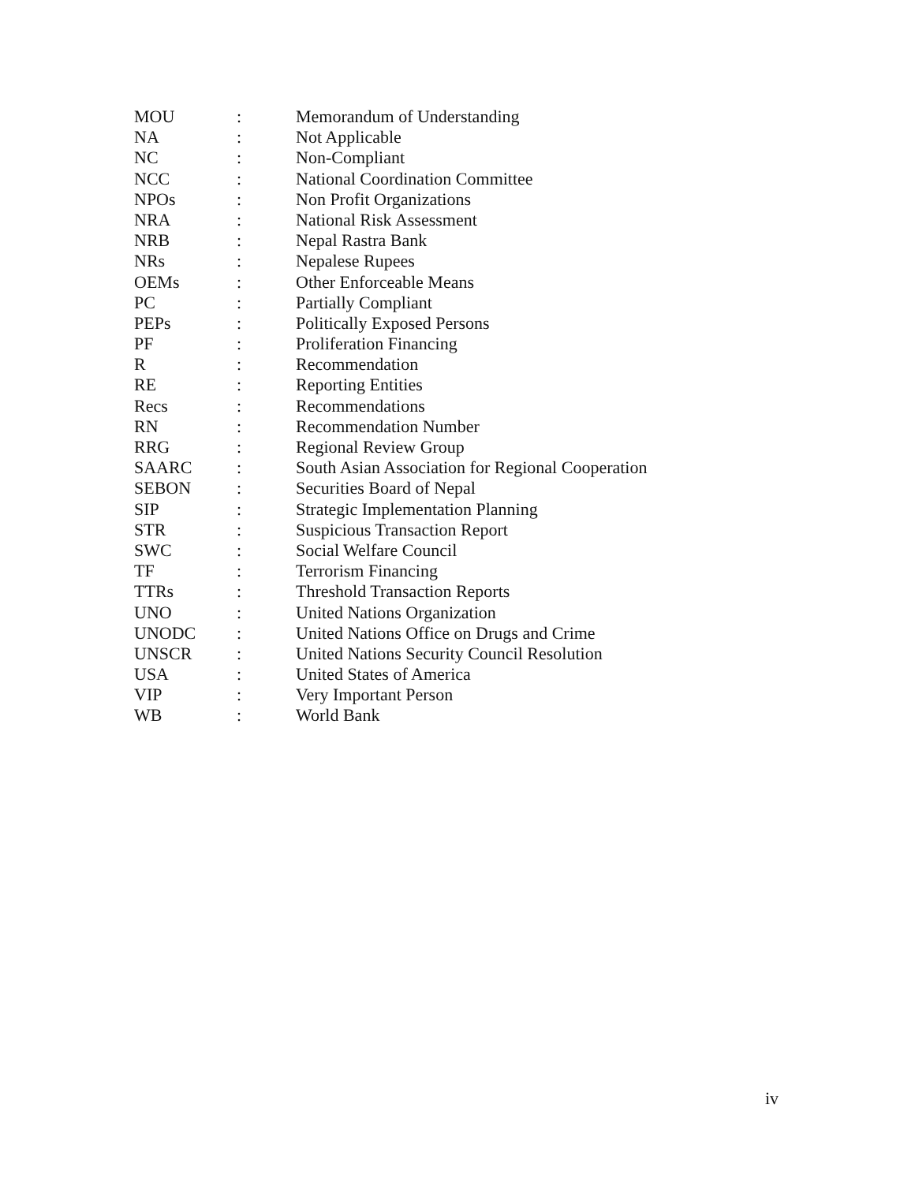| MOU | : | Memorandum of Understanding |
| NA | : | Not Applicable |
| NC | : | Non-Compliant |
| NCC | : | National Coordination Committee |
| NPOs | : | Non Profit Organizations |
| NRA | : | National Risk Assessment |
| NRB | : | Nepal Rastra Bank |
| NRs | : | Nepalese Rupees |
| OEMs | : | Other Enforceable Means |
| PC | : | Partially Compliant |
| PEPs | : | Politically Exposed Persons |
| PF | : | Proliferation Financing |
| R | : | Recommendation |
| RE | : | Reporting Entities |
| Recs | : | Recommendations |
| RN | : | Recommendation Number |
| RRG | : | Regional Review Group |
| SAARC | : | South Asian Association for Regional Cooperation |
| SEBON | : | Securities Board of Nepal |
| SIP | : | Strategic Implementation Planning |
| STR | : | Suspicious Transaction Report |
| SWC | : | Social Welfare Council |
| TF | : | Terrorism Financing |
| TTRs | : | Threshold Transaction Reports |
| UNO | : | United Nations Organization |
| UNODC | : | United Nations Office on Drugs and Crime |
| UNSCR | : | United Nations Security Council Resolution |
| USA | : | United States of America |
| VIP | : | Very Important Person |
| WB | : | World Bank |
iv